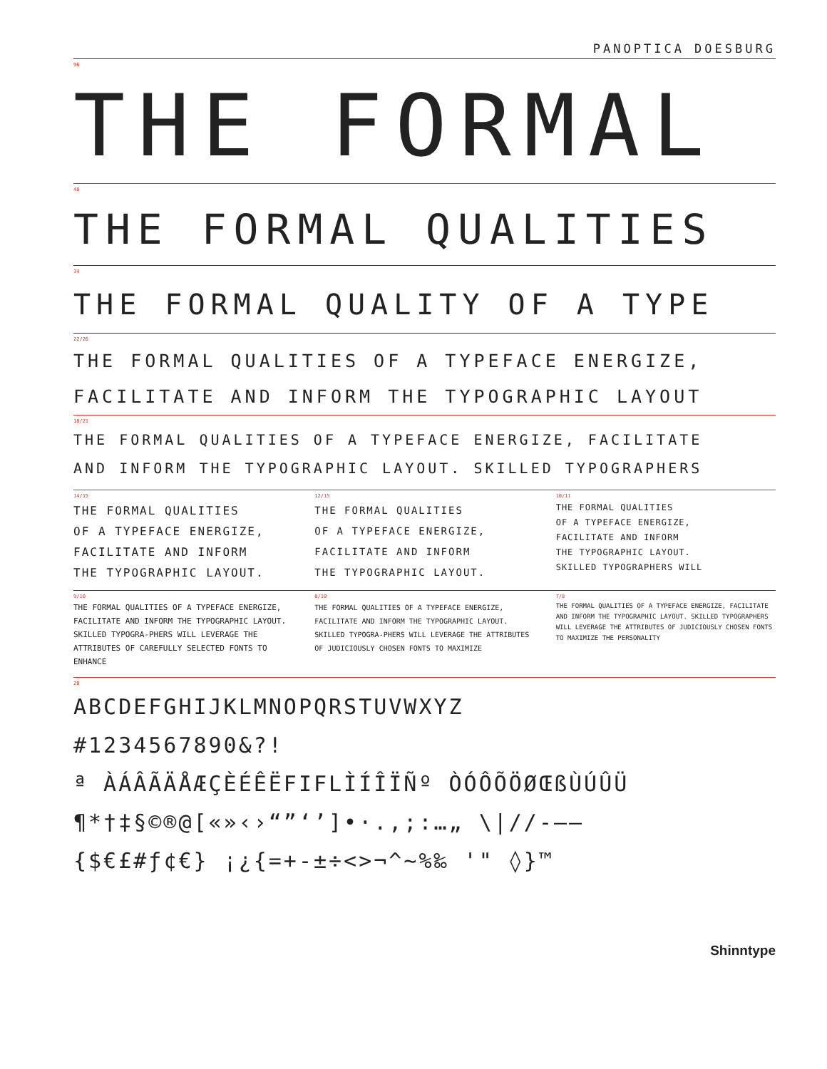PANOPTICA DOESBURG
96
THE FORMAL
48
THE FORMAL QUALITIES
34
THE FORMAL QUALITY OF A TYPE
22/26
THE FORMAL QUALITIES OF A TYPEFACE ENERGIZE,
FACILITATE AND INFORM THE TYPOGRAPHIC LAYOUT
18/21
THE FORMAL QUALITIES OF A TYPEFACE ENERGIZE, FACILITATE
AND INFORM THE TYPOGRAPHIC LAYOUT. SKILLED TYPOGRAPHERS
14/15
THE FORMAL QUALITIES
OF A TYPEFACE ENERGIZE,
FACILITATE AND INFORM
THE TYPOGRAPHIC LAYOUT.
12/15
THE FORMAL QUALITIES
OF A TYPEFACE ENERGIZE,
FACILITATE AND INFORM
THE TYPOGRAPHIC LAYOUT.
10/11
THE FORMAL QUALITIES
OF A TYPEFACE ENERGIZE,
FACILITATE AND INFORM
THE TYPOGRAPHIC LAYOUT.
SKILLED TYPOGRAPHERS WILL
9/10
THE FORMAL QUALITIES OF A TYPEFACE ENERGIZE, FACILITATE AND INFORM THE TYPOGRAPHIC LAYOUT. SKILLED TYPOGRA-PHERS WILL LEVERAGE THE ATTRIBUTES OF CAREFULLY SELECTED FONTS TO ENHANCE
8/10
THE FORMAL QUALITIES OF A TYPEFACE ENERGIZE, FACILITATE AND INFORM THE TYPOGRAPHIC LAYOUT. SKILLED TYPOGRA-PHERS WILL LEVERAGE THE ATTRIBUTES OF JUDICIOUSLY CHOSEN FONTS TO MAXIMIZE
7/8
THE FORMAL QUALITIES OF A TYPEFACE ENERGIZE, FACILITATE AND INFORM THE TYPOGRAPHIC LAYOUT. SKILLED TYPOGRAPHERS WILL LEVERAGE THE ATTRIBUTES OF JUDICIOUSLY CHOSEN FONTS TO MAXIMIZE THE PERSONALITY
28
ABCDEFGHIJKLMNOPQRSTUVWXYZ
#1234567890&?!
ª ÀÁÂÃÄÅÆÇÈÉÊËFIFLÌÍÎÏÑº ÒÓÔÕÖØŒßÙÚÛÜ
¶*†‡§©®@[«»‹›“”‘’]•·.,;:…„ \|//-–—
{$€£#ƒ¢€} ¡¿{=+-±÷<>¬^~%‰ '" ◊}™
Shinntype